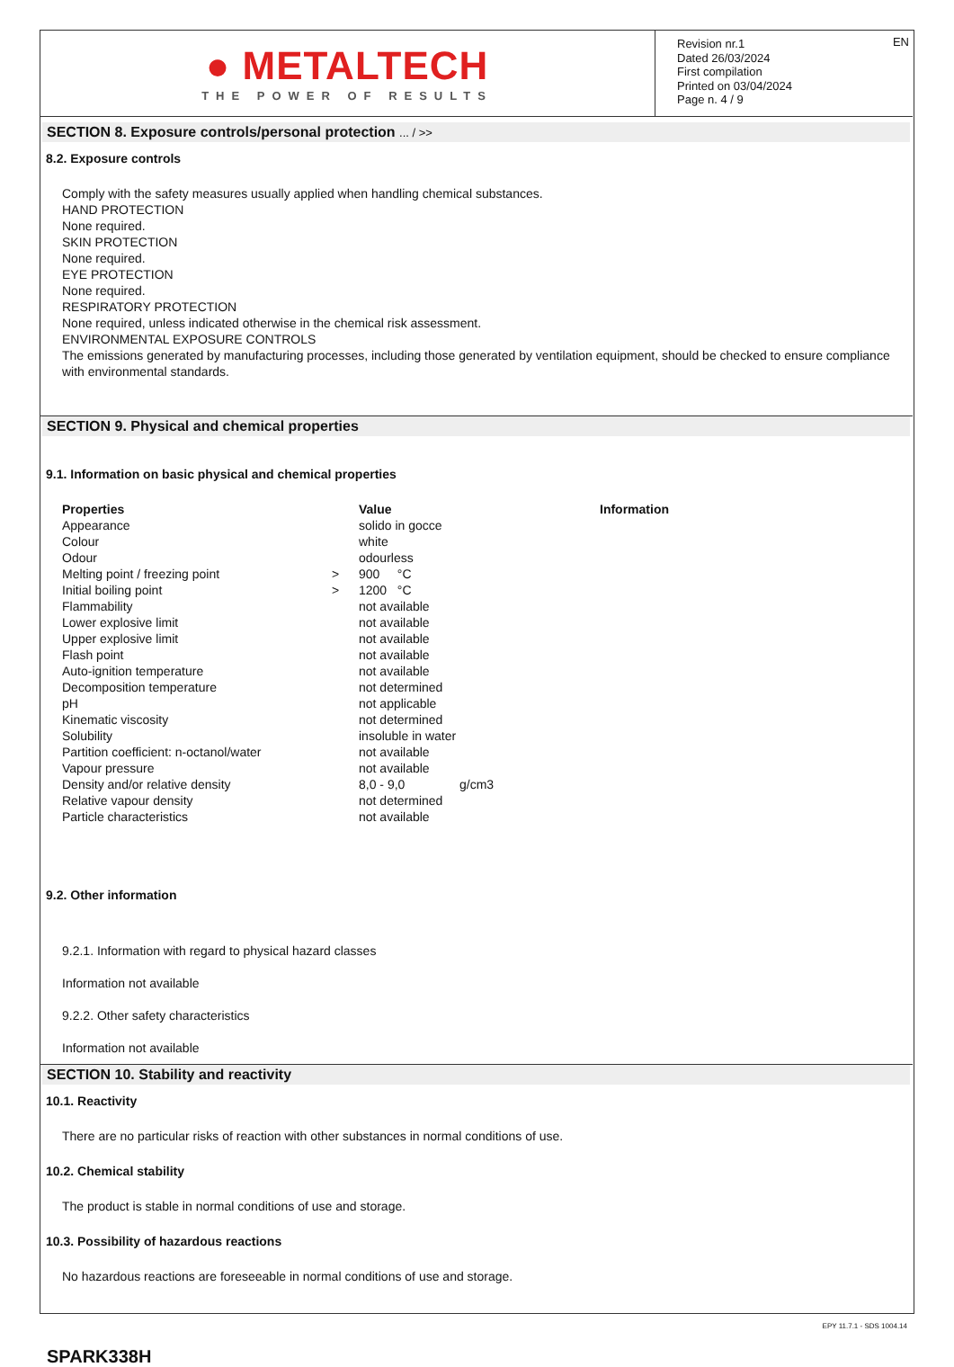● METALTECH
THE POWER OF RESULTS
Revision nr.1
Dated 26/03/2024
First compilation
Printed on 03/04/2024
Page n. 4 / 9
EN
SECTION 8. Exposure controls/personal protection ... / >>
8.2. Exposure controls
Comply with the safety measures usually applied when handling chemical substances.
HAND PROTECTION
None required.
SKIN PROTECTION
None required.
EYE PROTECTION
None required.
RESPIRATORY PROTECTION
None required, unless indicated otherwise in the chemical risk assessment.
ENVIRONMENTAL EXPOSURE CONTROLS
The emissions generated by manufacturing processes, including those generated by ventilation equipment, should be checked to ensure compliance with environmental standards.
SECTION 9. Physical and chemical properties
9.1. Information on basic physical and chemical properties
| Properties | | Value | | Information |
| --- | --- | --- | --- | --- |
| Appearance | | solido in gocce | | |
| Colour | | white | | |
| Odour | | odourless | | |
| Melting point / freezing point | > | 900 °C | | |
| Initial boiling point | > | 1200 °C | | |
| Flammability | | not available | | |
| Lower explosive limit | | not available | | |
| Upper explosive limit | | not available | | |
| Flash point | | not available | | |
| Auto-ignition temperature | | not available | | |
| Decomposition temperature | | not determined | | |
| pH | | not applicable | | |
| Kinematic viscosity | | not determined | | |
| Solubility | | insoluble in water | | |
| Partition coefficient: n-octanol/water | | not available | | |
| Vapour pressure | | not available | | |
| Density and/or relative density | | 8,0 - 9,0 | g/cm3 | |
| Relative vapour density | | not determined | | |
| Particle characteristics | | not available | | |
9.2. Other information
9.2.1. Information with regard to physical hazard classes
Information not available
9.2.2. Other safety characteristics
Information not available
SECTION 10. Stability and reactivity
10.1. Reactivity
There are no particular risks of reaction with other substances in normal conditions of use.
10.2. Chemical stability
The product is stable in normal conditions of use and storage.
10.3. Possibility of hazardous reactions
No hazardous reactions are foreseeable in normal conditions of use and storage.
EPY 11.7.1 - SDS 1004.14
SPARK338H